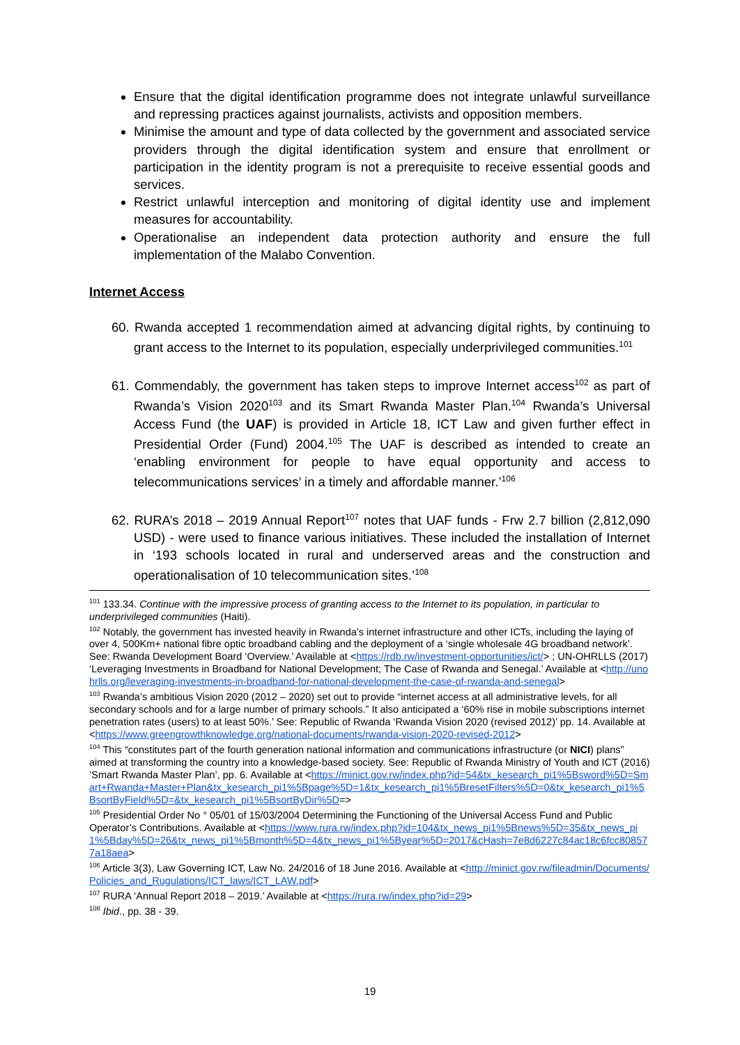Ensure that the digital identification programme does not integrate unlawful surveillance and repressing practices against journalists, activists and opposition members.
Minimise the amount and type of data collected by the government and associated service providers through the digital identification system and ensure that enrollment or participation in the identity program is not a prerequisite to receive essential goods and services.
Restrict unlawful interception and monitoring of digital identity use and implement measures for accountability.
Operationalise an independent data protection authority and ensure the full implementation of the Malabo Convention.
Internet Access
60. Rwanda accepted 1 recommendation aimed at advancing digital rights, by continuing to grant access to the Internet to its population, especially underprivileged communities.<sup>101</sup>
61. Commendably, the government has taken steps to improve Internet access<sup>102</sup> as part of Rwanda’s Vision 2020<sup>103</sup> and its Smart Rwanda Master Plan.<sup>104</sup> Rwanda’s Universal Access Fund (the UAF) is provided in Article 18, ICT Law and given further effect in Presidential Order (Fund) 2004.<sup>105</sup> The UAF is described as intended to create an ‘enabling environment for people to have equal opportunity and access to telecommunications services’ in a timely and affordable manner.’<sup>106</sup>
62. RURA’s 2018 – 2019 Annual Report<sup>107</sup> notes that UAF funds - Frw 2.7 billion (2,812,090 USD) - were used to finance various initiatives. These included the installation of Internet in ‘193 schools located in rural and underserved areas and the construction and operationalisation of 10 telecommunication sites.’<sup>108</sup>
<sup>101</sup> 133.34. Continue with the impressive process of granting access to the Internet to its population, in particular to underprivileged communities (Haiti).
<sup>102</sup> Notably, the government has invested heavily in Rwanda’s internet infrastructure and other ICTs, including the laying of over 4, 500Km+ national fibre optic broadband cabling and the deployment of a ‘single wholesale 4G broadband network’. See: Rwanda Development Board ‘Overview.’ Available at <https://rdb.rw/investment-opportunities/ict/> ; UN-OHRLLS (2017) ‘Leveraging Investments in Broadband for National Development; The Case of Rwanda and Senegal.’ Available at <http://unohrlls.org/leveraging-investments-in-broadband-for-national-development-the-case-of-rwanda-and-senegal>
<sup>103</sup> Rwanda’s ambitious Vision 2020 (2012 – 2020) set out to provide “internet access at all administrative levels, for all secondary schools and for a large number of primary schools.” It also anticipated a ‘60% rise in mobile subscriptions internet penetration rates (users) to at least 50%.’ See: Republic of Rwanda ‘Rwanda Vision 2020 (revised 2012)’ pp. 14. Available at <https://www.greengrowthknowledge.org/national-documents/rwanda-vision-2020-revised-2012>
<sup>104</sup> This “constitutes part of the fourth generation national information and communications infrastructure (or NICI) plans” aimed at transforming the country into a knowledge-based society. See: Republic of Rwanda Ministry of Youth and ICT (2016) ‘Smart Rwanda Master Plan’, pp. 6. Available at <https://minict.gov.rw/index.php?id=54&tx_kesearch_pi1%5Bsword%5D=Smart+Rwanda+Master+Plan&tx_kesearch_pi1%5Bpage%5D=1&tx_kesearch_pi1%5BresetFilters%5D=0&tx_kesearch_pi1%5BsortByField%5D=&tx_kesearch_pi1%5BsortByDir%5D=>
<sup>105</sup> Presidential Order No ° 05/01 of 15/03/2004 Determining the Functioning of the Universal Access Fund and Public Operator’s Contributions. Available at <https://www.rura.rw/index.php?id=104&tx_news_pi1%5Bnews%5D=35&tx_news_pi1%5Bday%5D=26&tx_news_pi1%5Bmonth%5D=4&tx_news_pi1%5Byear%5D=2017&cHash=7e8d6227c84ac18c6fcc808577a18aea>
<sup>106</sup> Article 3(3), Law Governing ICT, Law No. 24/2016 of 18 June 2016. Available at <http://minict.gov.rw/fileadmin/Documents/Policies_and_Rugulations/ICT_laws/ICT_LAW.pdf>
<sup>107</sup> RURA ‘Annual Report 2018 – 2019.’ Available at <https://rura.rw/index.php?id=29>
<sup>108</sup> Ibid., pp. 38 - 39.
19